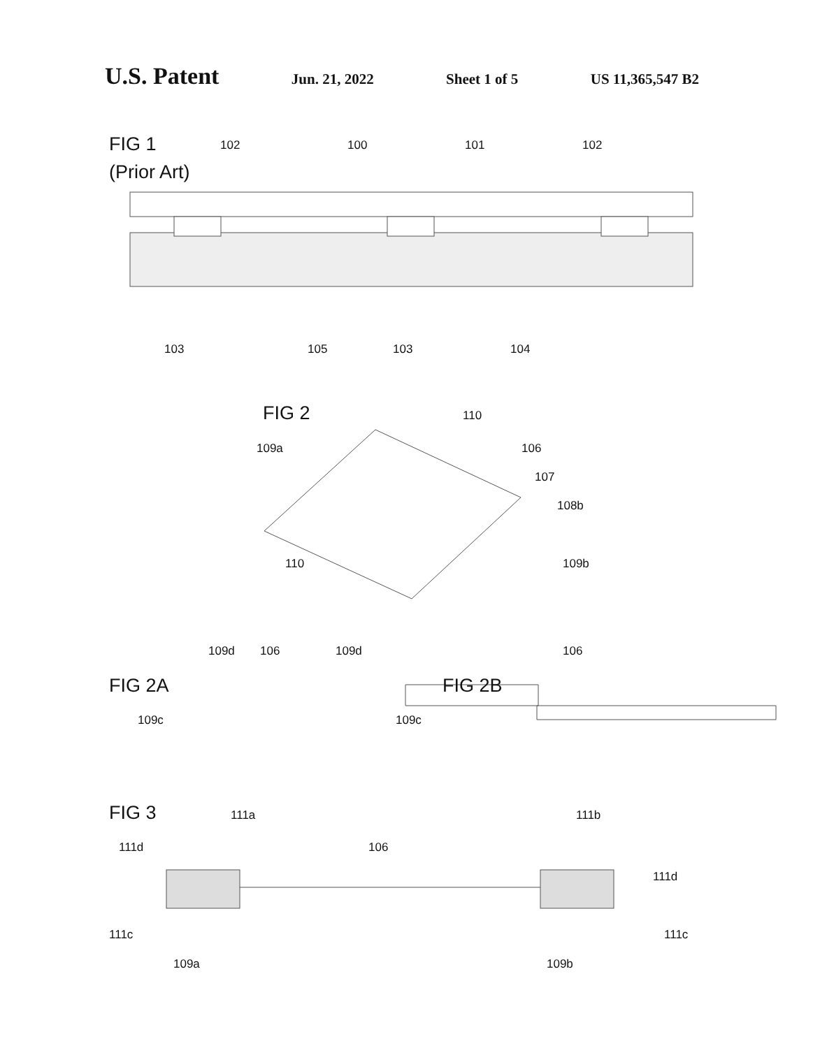U.S. Patent Jun. 21, 2022 Sheet 1 of 5 US 11,365,547 B2
FIG 1
(Prior Art)
102
100
101
102
103
105
103
104
FIG 2
110
109a
106
107
108b
110
109b
FIG 2A
109d
106
109d
109c
109c
FIG 2B
106
FIG 3
111a
111b
111d
106
111d
111c
111c
109a
109b